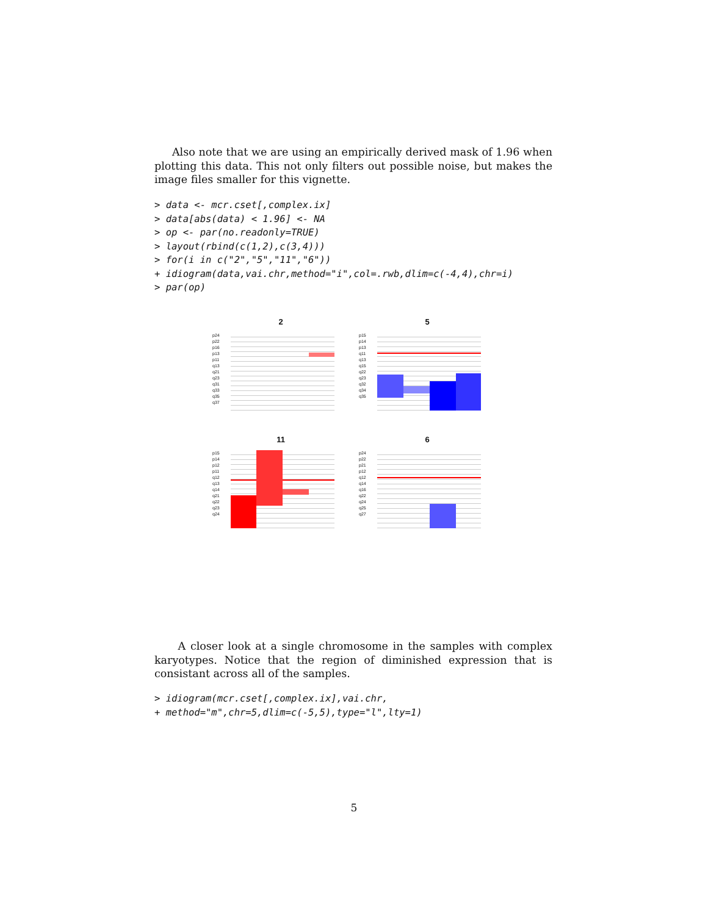Also note that we are using an empirically derived mask of 1.96 when plotting this data. This not only filters out possible noise, but makes the image files smaller for this vignette.
> data <- mcr.cset[,complex.ix]
> data[abs(data) < 1.96] <- NA
> op <- par(no.readonly=TRUE)
> layout(rbind(c(1,2),c(3,4)))
> for(i in c("2","5","11","6"))
+ idiogram(data,vai.chr,method="i",col=.rwb,dlim=c(-4,4),chr=i)
> par(op)
2
p24
p22
p16
p13
p11
q13
q21
q23
q31
q33
q35
q37
5
p15
p14
p13
q11
q13
q15
q22
q23
q32
q34
q35
11
p15
p14
p12
p11
q12
q13
q14
q21
q22
q23
q24
6
p24
p22
p21
p12
q12
q14
q16
q22
q24
q25
q27
A closer look at a single chromosome in the samples with complex karyotypes. Notice that the region of diminished expression that is consistant across all of the samples.
> idiogram(mcr.cset[,complex.ix],vai.chr,
+ method="m",chr=5,dlim=c(-5,5),type="l",lty=1)
5